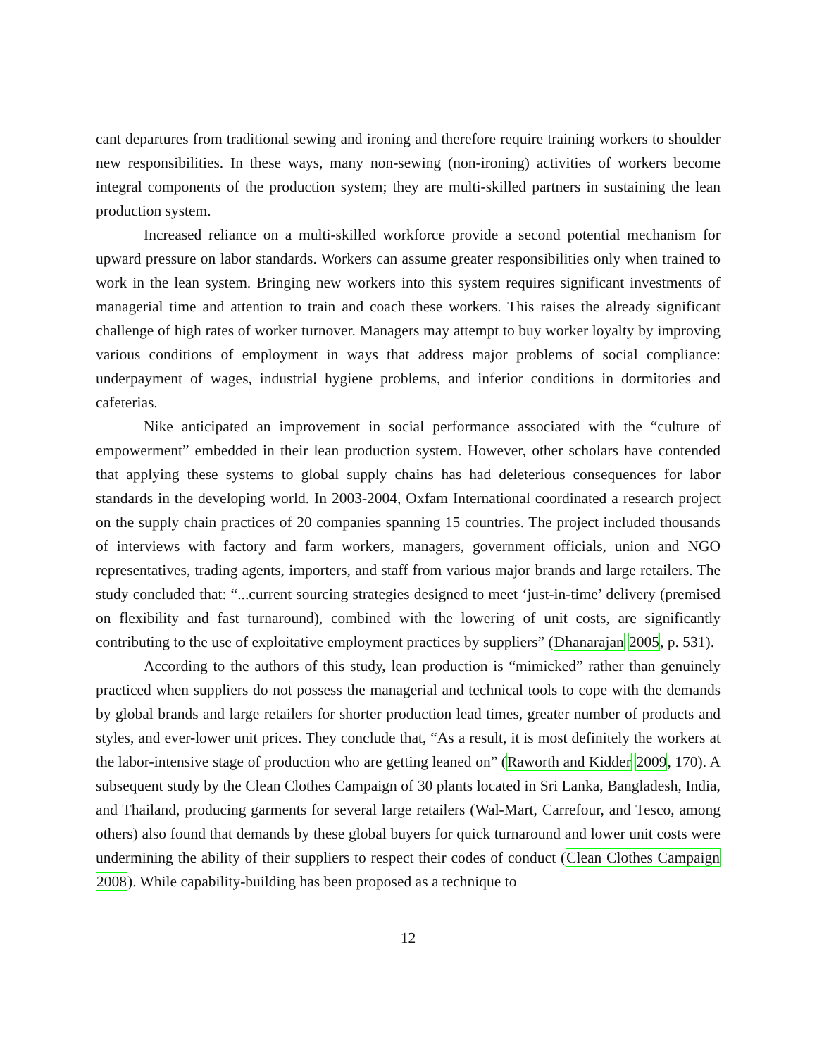cant departures from traditional sewing and ironing and therefore require training workers to shoulder new responsibilities. In these ways, many non-sewing (non-ironing) activities of workers become integral components of the production system; they are multi-skilled partners in sustaining the lean production system.
Increased reliance on a multi-skilled workforce provide a second potential mechanism for upward pressure on labor standards. Workers can assume greater responsibilities only when trained to work in the lean system. Bringing new workers into this system requires significant investments of managerial time and attention to train and coach these workers. This raises the already significant challenge of high rates of worker turnover. Managers may attempt to buy worker loyalty by improving various conditions of employment in ways that address major problems of social compliance: underpayment of wages, industrial hygiene problems, and inferior conditions in dormitories and cafeterias.
Nike anticipated an improvement in social performance associated with the “culture of empowerment” embedded in their lean production system. However, other scholars have contended that applying these systems to global supply chains has had deleterious consequences for labor standards in the developing world. In 2003-2004, Oxfam International coordinated a research project on the supply chain practices of 20 companies spanning 15 countries. The project included thousands of interviews with factory and farm workers, managers, government officials, union and NGO representatives, trading agents, importers, and staff from various major brands and large retailers. The study concluded that: “...current sourcing strategies designed to meet ‘just-in-time’ delivery (premised on flexibility and fast turnaround), combined with the lowering of unit costs, are significantly contributing to the use of exploitative employment practices by suppliers” (Dhanarajan 2005, p. 531).
According to the authors of this study, lean production is “mimicked” rather than genuinely practiced when suppliers do not possess the managerial and technical tools to cope with the demands by global brands and large retailers for shorter production lead times, greater number of products and styles, and ever-lower unit prices. They conclude that, “As a result, it is most definitely the workers at the labor-intensive stage of production who are getting leaned on” (Raworth and Kidder 2009, 170). A subsequent study by the Clean Clothes Campaign of 30 plants located in Sri Lanka, Bangladesh, India, and Thailand, producing garments for several large retailers (Wal-Mart, Carrefour, and Tesco, among others) also found that demands by these global buyers for quick turnaround and lower unit costs were undermining the ability of their suppliers to respect their codes of conduct (Clean Clothes Campaign 2008). While capability-building has been proposed as a technique to
12